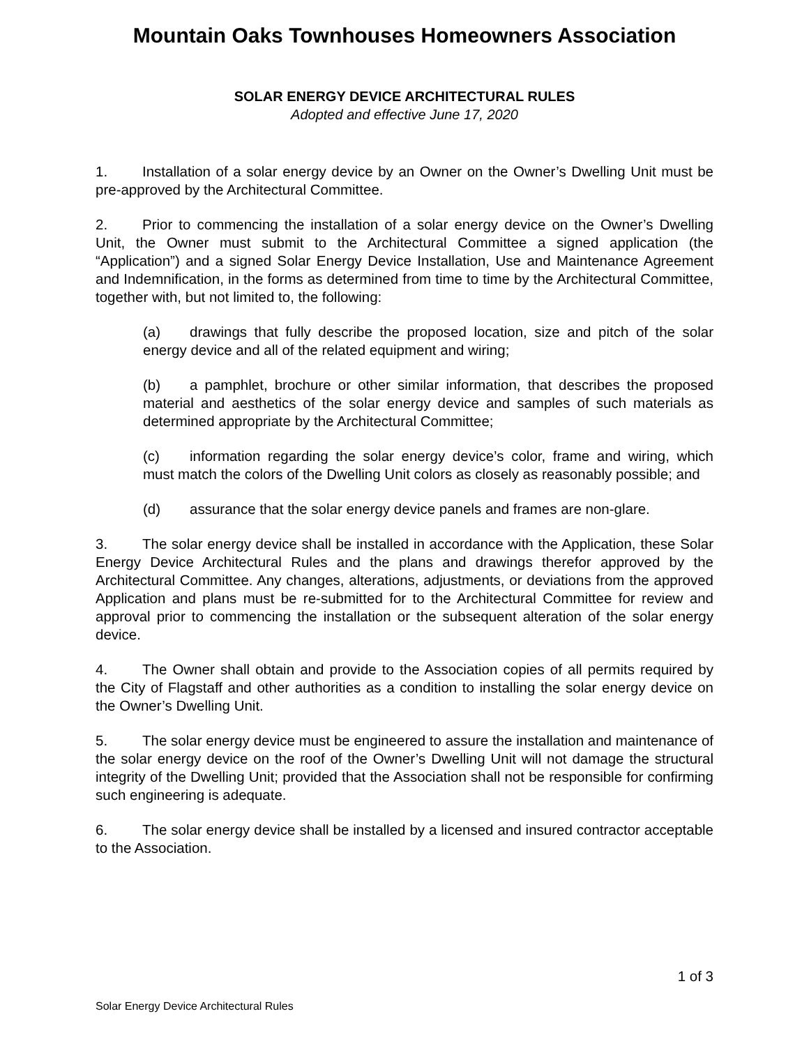Mountain Oaks Townhouses Homeowners Association
SOLAR ENERGY DEVICE ARCHITECTURAL RULES
Adopted and effective June 17, 2020
1. Installation of a solar energy device by an Owner on the Owner’s Dwelling Unit must be pre-approved by the Architectural Committee.
2. Prior to commencing the installation of a solar energy device on the Owner’s Dwelling Unit, the Owner must submit to the Architectural Committee a signed application (the “Application”) and a signed Solar Energy Device Installation, Use and Maintenance Agreement and Indemnification, in the forms as determined from time to time by the Architectural Committee, together with, but not limited to, the following:
(a) drawings that fully describe the proposed location, size and pitch of the solar energy device and all of the related equipment and wiring;
(b) a pamphlet, brochure or other similar information, that describes the proposed material and aesthetics of the solar energy device and samples of such materials as determined appropriate by the Architectural Committee;
(c) information regarding the solar energy device’s color, frame and wiring, which must match the colors of the Dwelling Unit colors as closely as reasonably possible; and
(d) assurance that the solar energy device panels and frames are non-glare.
3. The solar energy device shall be installed in accordance with the Application, these Solar Energy Device Architectural Rules and the plans and drawings therefor approved by the Architectural Committee. Any changes, alterations, adjustments, or deviations from the approved Application and plans must be re-submitted for to the Architectural Committee for review and approval prior to commencing the installation or the subsequent alteration of the solar energy device.
4. The Owner shall obtain and provide to the Association copies of all permits required by the City of Flagstaff and other authorities as a condition to installing the solar energy device on the Owner’s Dwelling Unit.
5. The solar energy device must be engineered to assure the installation and maintenance of the solar energy device on the roof of the Owner’s Dwelling Unit will not damage the structural integrity of the Dwelling Unit; provided that the Association shall not be responsible for confirming such engineering is adequate.
6. The solar energy device shall be installed by a licensed and insured contractor acceptable to the Association.
1 of 3
Solar Energy Device Architectural Rules